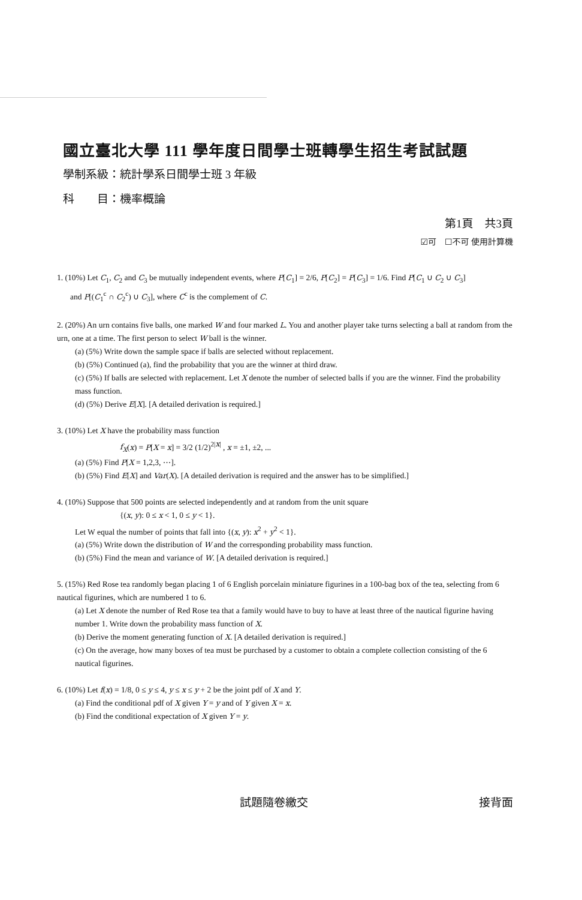國立臺北大學 111 學年度日間學士班轉學生招生考試試題
學制系級：統計學系日間學士班 3 年級
科　　目：機率概論
第1頁　共3頁
☑可　☐不可 使用計算機
1. (10%) Let C<sub>1</sub>, C<sub>2</sub> and C<sub>3</sub> be mutually independent events, where P[C<sub>1</sub>] = 2/6, P[C<sub>2</sub>] = P[C<sub>3</sub>] = 1/6. Find P[C<sub>1</sub> ∪ C<sub>2</sub> ∪ C<sub>3</sub>]
and P[(C<sub>1</sub><sup>c</sup> ∩ C<sub>2</sub><sup>c</sup>) ∪ C<sub>3</sub>], where C<sup>c</sup> is the complement of C.
2. (20%) An urn contains five balls, one marked W and four marked L. You and another player take turns selecting a ball at random from the urn, one at a time. The first person to select W ball is the winner.
(a) (5%) Write down the sample space if balls are selected without replacement.
(b) (5%) Continued (a), find the probability that you are the winner at third draw.
(c) (5%) If balls are selected with replacement. Let X denote the number of selected balls if you are the winner. Find the probability mass function.
(d) (5%) Derive E[X]. [A detailed derivation is required.]
3. (10%) Let X have the probability mass function
f<sub>X</sub>(x) = P[X = x] = 3/2 (1/2)<sup>2|x|</sup> , x = ±1, ±2, ...
(a) (5%) Find P[X = 1,2,3, ⋯].
(b) (5%) Find E[X] and Var(X). [A detailed derivation is required and the answer has to be simplified.]
4. (10%) Suppose that 500 points are selected independently and at random from the unit square
{(x, y): 0 ≤ x < 1, 0 ≤ y < 1}.
Let W equal the number of points that fall into {(x, y): x<sup>2</sup> + y<sup>2</sup> < 1}.
(a) (5%) Write down the distribution of W and the corresponding probability mass function.
(b) (5%) Find the mean and variance of W. [A detailed derivation is required.]
5. (15%) Red Rose tea randomly began placing 1 of 6 English porcelain miniature figurines in a 100-bag box of the tea, selecting from 6 nautical figurines, which are numbered 1 to 6.
(a) Let X denote the number of Red Rose tea that a family would have to buy to have at least three of the nautical figurine having number 1. Write down the probability mass function of X.
(b) Derive the moment generating function of X. [A detailed derivation is required.]
(c) On the average, how many boxes of tea must be purchased by a customer to obtain a complete collection consisting of the 6 nautical figurines.
6. (10%) Let f(x) = 1/8, 0 ≤ y ≤ 4, y ≤ x ≤ y + 2 be the joint pdf of X and Y.
(a) Find the conditional pdf of X given Y = y and of Y given X = x.
(b) Find the conditional expectation of X given Y = y.
試題隨卷繳交 接背面